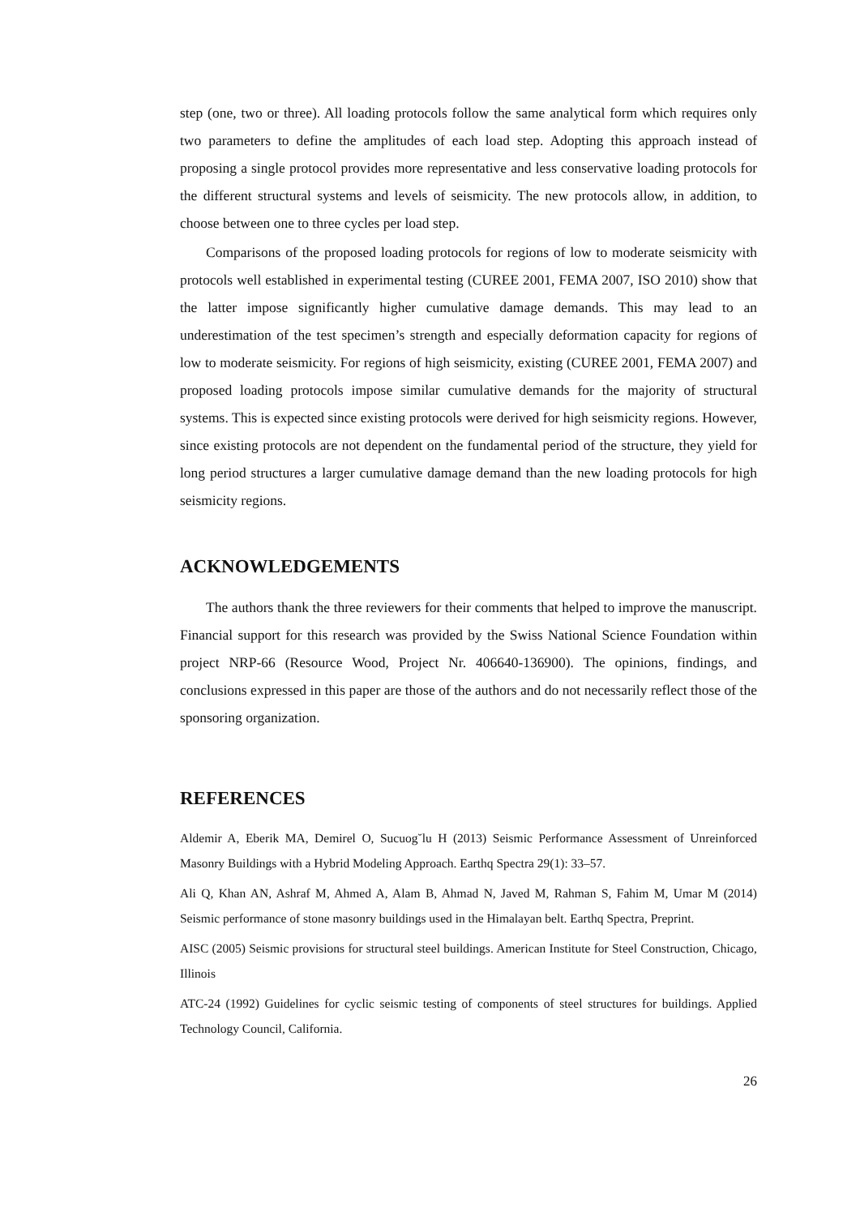step (one, two or three). All loading protocols follow the same analytical form which requires only two parameters to define the amplitudes of each load step. Adopting this approach instead of proposing a single protocol provides more representative and less conservative loading protocols for the different structural systems and levels of seismicity. The new protocols allow, in addition, to choose between one to three cycles per load step.
Comparisons of the proposed loading protocols for regions of low to moderate seismicity with protocols well established in experimental testing (CUREE 2001, FEMA 2007, ISO 2010) show that the latter impose significantly higher cumulative damage demands. This may lead to an underestimation of the test specimen’s strength and especially deformation capacity for regions of low to moderate seismicity. For regions of high seismicity, existing (CUREE 2001, FEMA 2007) and proposed loading protocols impose similar cumulative demands for the majority of structural systems. This is expected since existing protocols were derived for high seismicity regions. However, since existing protocols are not dependent on the fundamental period of the structure, they yield for long period structures a larger cumulative damage demand than the new loading protocols for high seismicity regions.
ACKNOWLEDGEMENTS
The authors thank the three reviewers for their comments that helped to improve the manuscript. Financial support for this research was provided by the Swiss National Science Foundation within project NRP-66 (Resource Wood, Project Nr. 406640-136900). The opinions, findings, and conclusions expressed in this paper are those of the authors and do not necessarily reflect those of the sponsoring organization.
REFERENCES
Aldemir A, Eberik MA, Demirel O, Sucuog˘lu H (2013) Seismic Performance Assessment of Unreinforced Masonry Buildings with a Hybrid Modeling Approach. Earthq Spectra 29(1): 33–57.
Ali Q, Khan AN, Ashraf M, Ahmed A, Alam B, Ahmad N, Javed M, Rahman S, Fahim M, Umar M (2014) Seismic performance of stone masonry buildings used in the Himalayan belt. Earthq Spectra, Preprint.
AISC (2005) Seismic provisions for structural steel buildings. American Institute for Steel Construction, Chicago, Illinois
ATC-24 (1992) Guidelines for cyclic seismic testing of components of steel structures for buildings. Applied Technology Council, California.
26